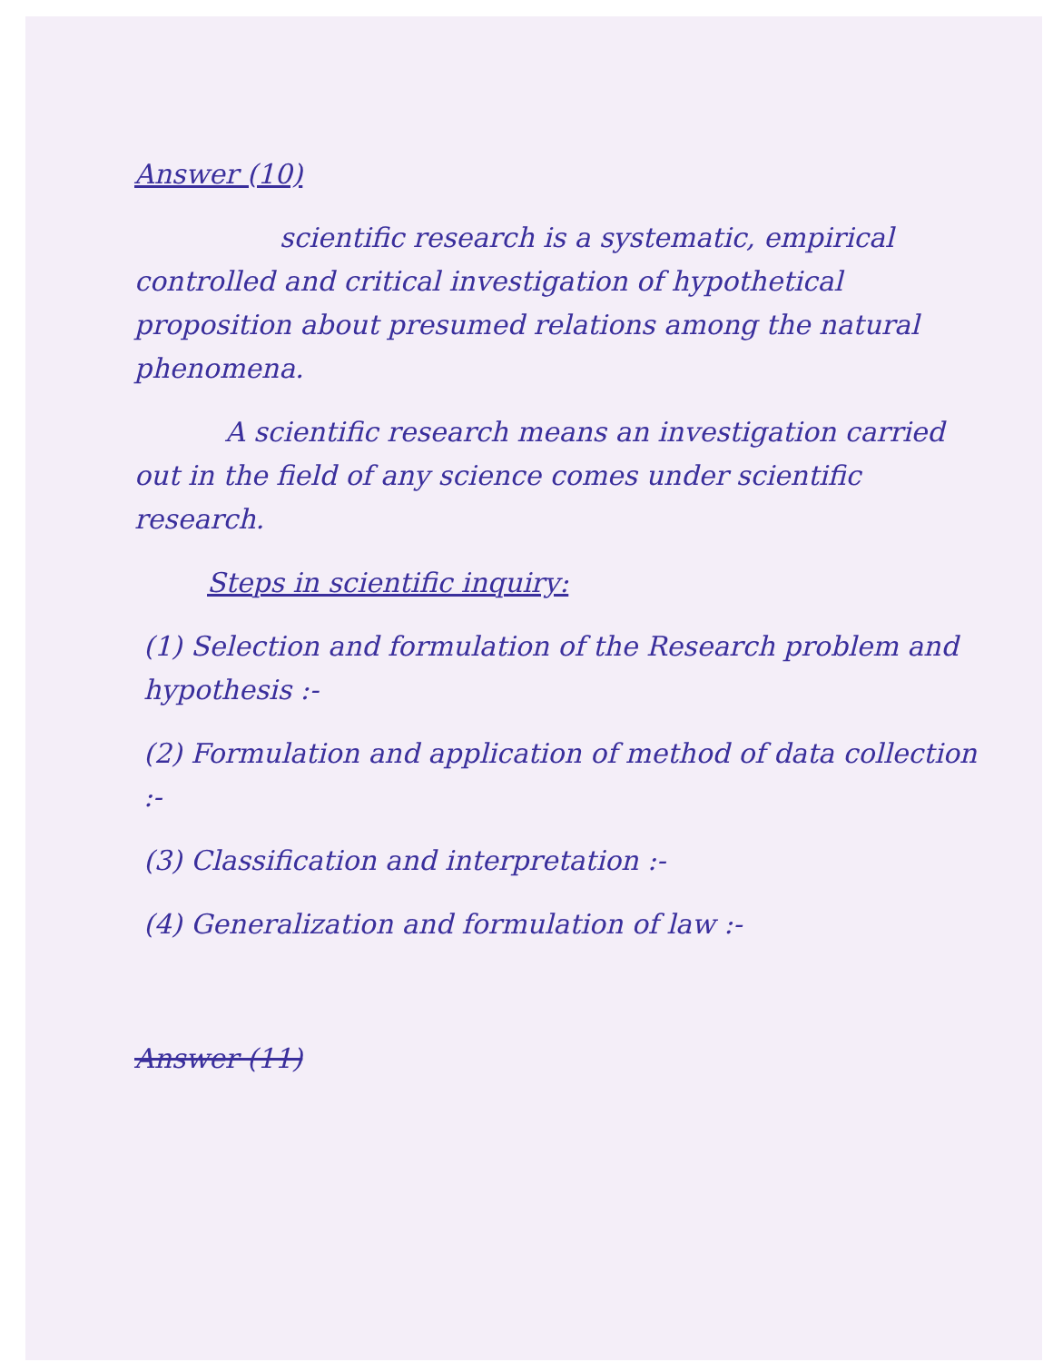Answer (10)
scientific research is a systematic, empirical controlled and critical investigation of hypothetical proposition about presumed relations among the natural phenomena.
A scientific research means an investigation carried out in the field of any science comes under scientific research.
Steps in scientific inquiry:
(1) Selection and formulation of the Research problem and hypothesis :-
(2) Formulation and application of method of data collection :-
(3) Classification and interpretation :-
(4) Generalization and formulation of law :-
Answer (11)